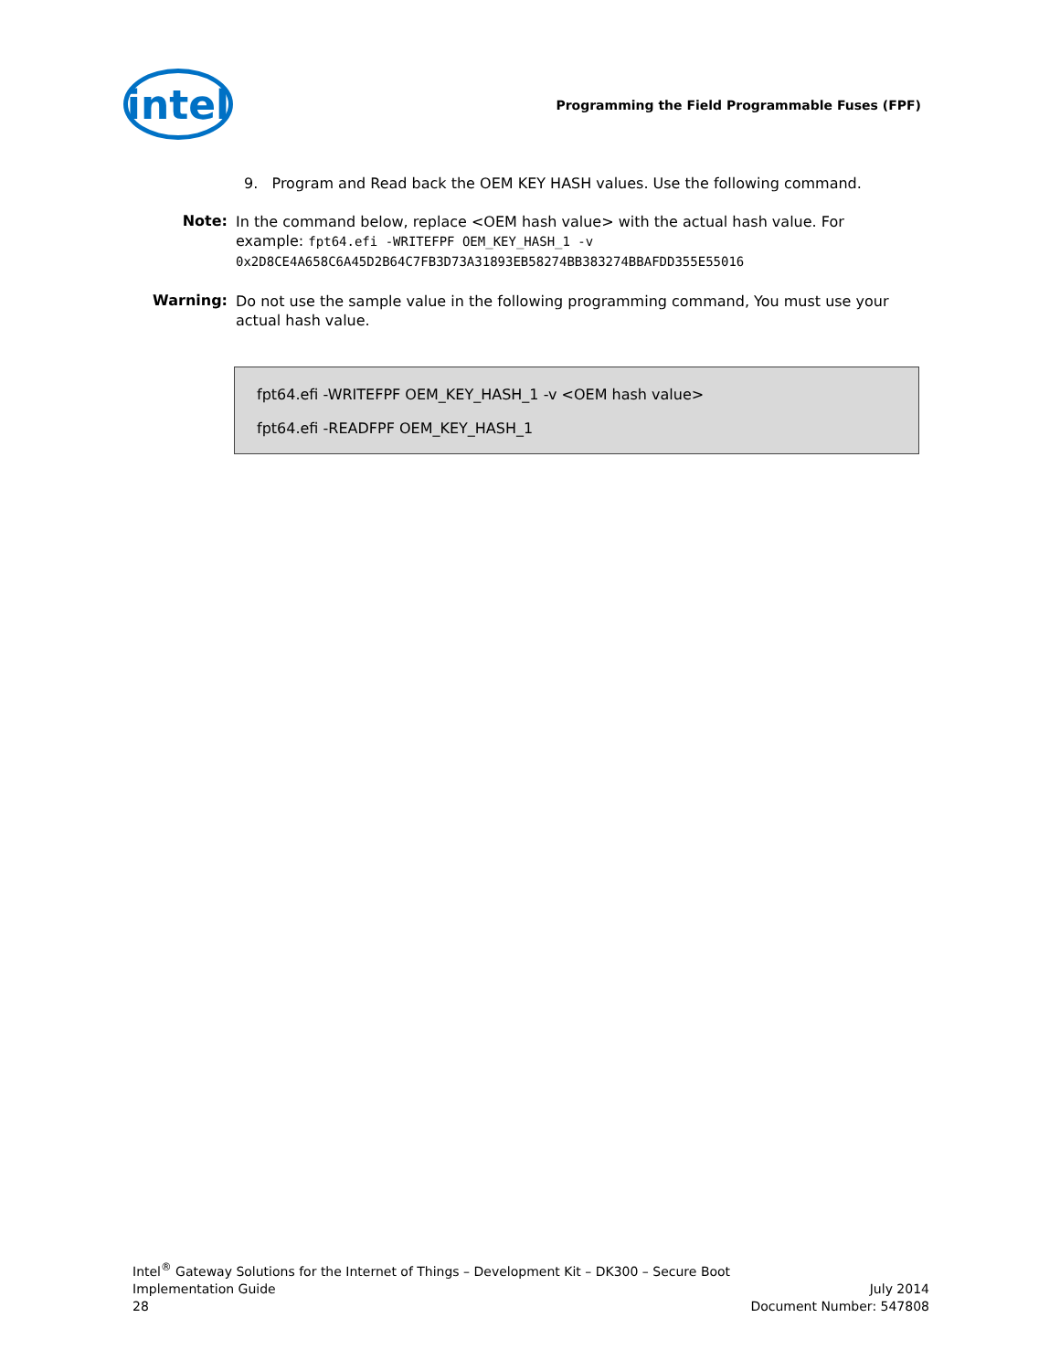intel
Programming the Field Programmable Fuses (FPF)
9. Program and Read back the OEM KEY HASH values. Use the following command.
Note:
In the command below, replace <OEM hash value> with the actual hash value. For example: fpt64.efi -WRITEFPF OEM_KEY_HASH_1 -v 0x2D8CE4A658C6A45D2B64C7FB3D73A31893EB58274BB383274BBAFDD355E55016
Warning:
Do not use the sample value in the following programming command, You must use your actual hash value.
fpt64.efi -WRITEFPF OEM_KEY_HASH_1 -v <OEM hash value>
fpt64.efi -READFPF OEM_KEY_HASH_1
Intel<sup>®</sup> Gateway Solutions for the Internet of Things – Development Kit – DK300 – Secure Boot
Implementation Guide July 2014
28 Document Number: 547808